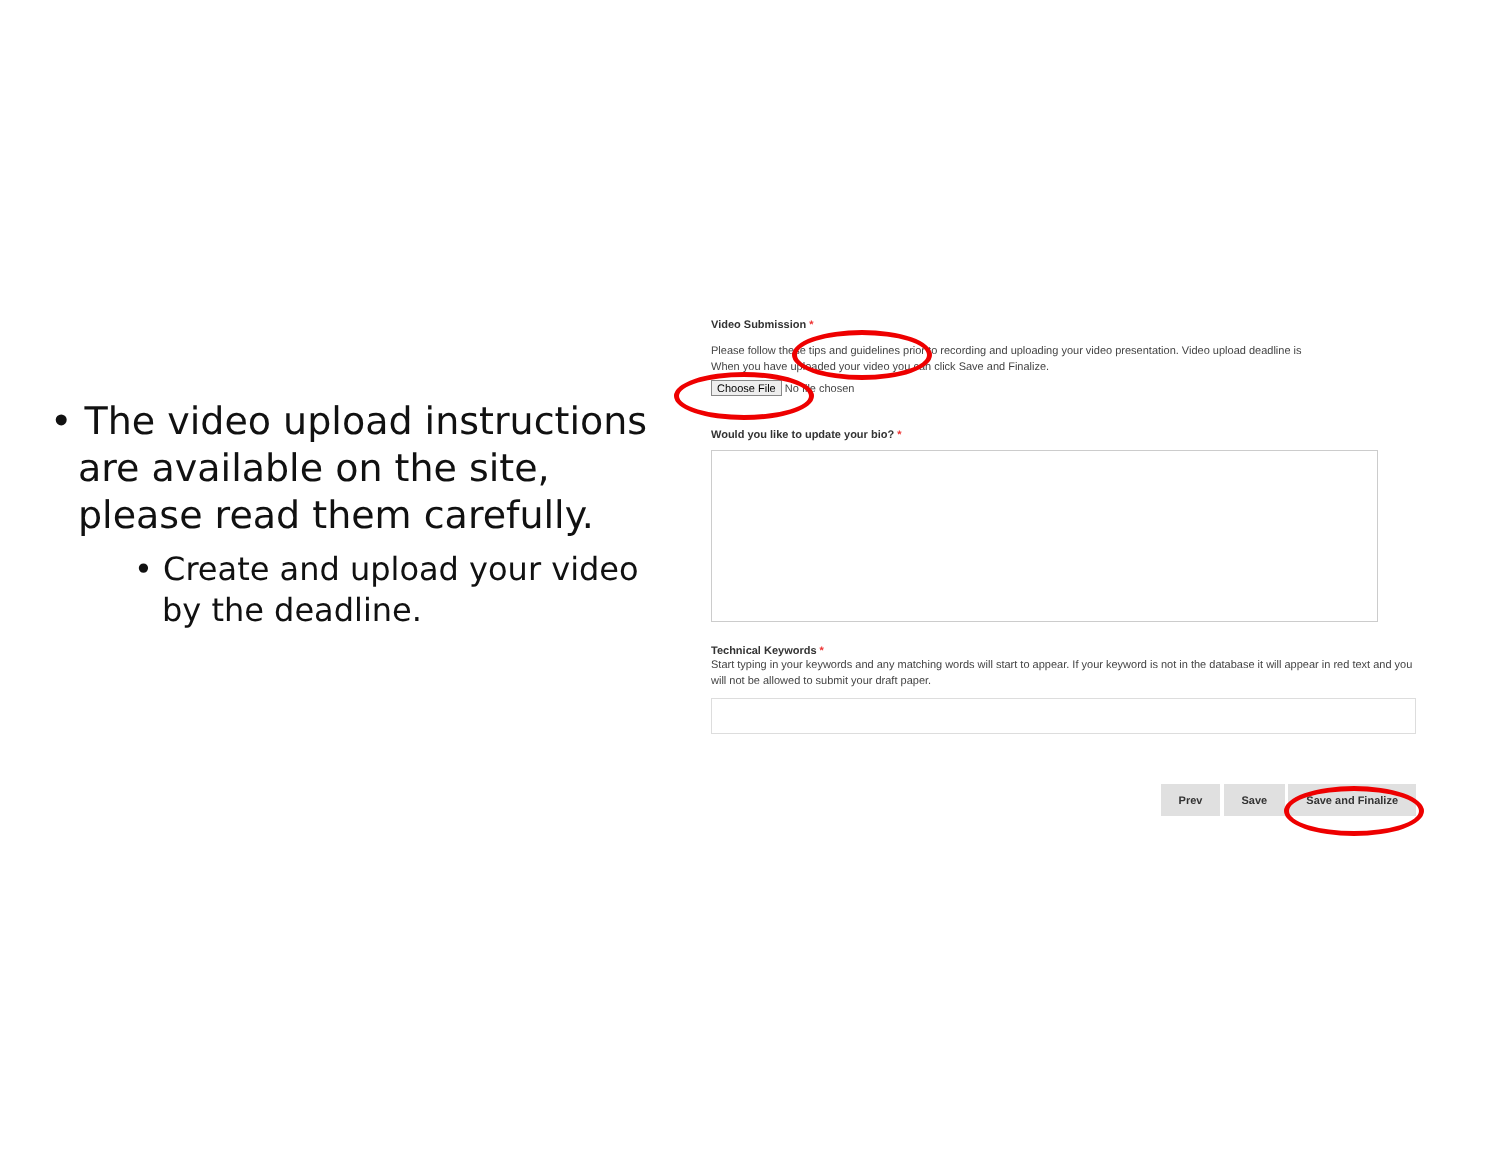• The video upload instructions are available on the site, please read them carefully.
• Create and upload your video by the deadline.
Video Submission *
Please follow these tips and guidelines prior to recording and uploading your video presentation. Video upload deadline is
When you have uploaded your video you can click Save and Finalize.
Choose File No file chosen
Would you like to update your bio? *
Technical Keywords *
Start typing in your keywords and any matching words will start to appear. If your keyword is not in the database it will appear in red text and you will not be allowed to submit your draft paper.
Prev Save Save and Finalize